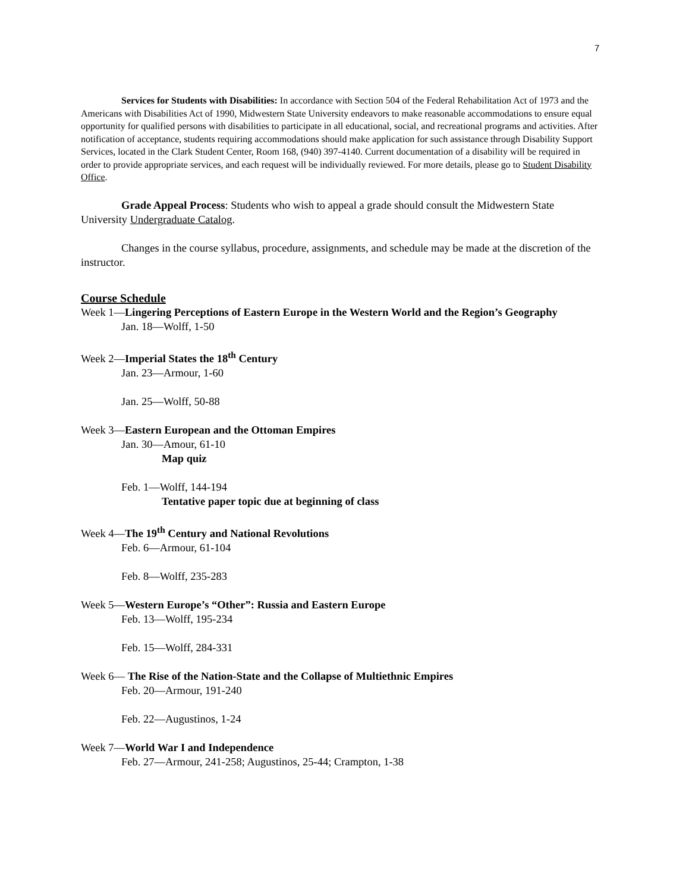7
Services for Students with Disabilities: In accordance with Section 504 of the Federal Rehabilitation Act of 1973 and the Americans with Disabilities Act of 1990, Midwestern State University endeavors to make reasonable accommodations to ensure equal opportunity for qualified persons with disabilities to participate in all educational, social, and recreational programs and activities. After notification of acceptance, students requiring accommodations should make application for such assistance through Disability Support Services, located in the Clark Student Center, Room 168, (940) 397-4140. Current documentation of a disability will be required in order to provide appropriate services, and each request will be individually reviewed. For more details, please go to Student Disability Office.
Grade Appeal Process: Students who wish to appeal a grade should consult the Midwestern State University Undergraduate Catalog.
Changes in the course syllabus, procedure, assignments, and schedule may be made at the discretion of the instructor.
Course Schedule
Week 1—Lingering Perceptions of Eastern Europe in the Western World and the Region’s Geography
Jan. 18—Wolff, 1-50
Week 2—Imperial States the 18<sup>th</sup> Century
Jan. 23—Armour, 1-60
Jan. 25—Wolff, 50-88
Week 3—Eastern European and the Ottoman Empires
Jan. 30—Amour, 61-10
Map quiz
Feb. 1—Wolff, 144-194
Tentative paper topic due at beginning of class
Week 4—The 19<sup>th</sup> Century and National Revolutions
Feb. 6—Armour, 61-104
Feb. 8—Wolff, 235-283
Week 5—Western Europe’s “Other”: Russia and Eastern Europe
Feb. 13—Wolff, 195-234
Feb. 15—Wolff, 284-331
Week 6— The Rise of the Nation-State and the Collapse of Multiethnic Empires
Feb. 20—Armour, 191-240
Feb. 22—Augustinos, 1-24
Week 7—World War I and Independence
Feb. 27—Armour, 241-258; Augustinos, 25-44; Crampton, 1-38